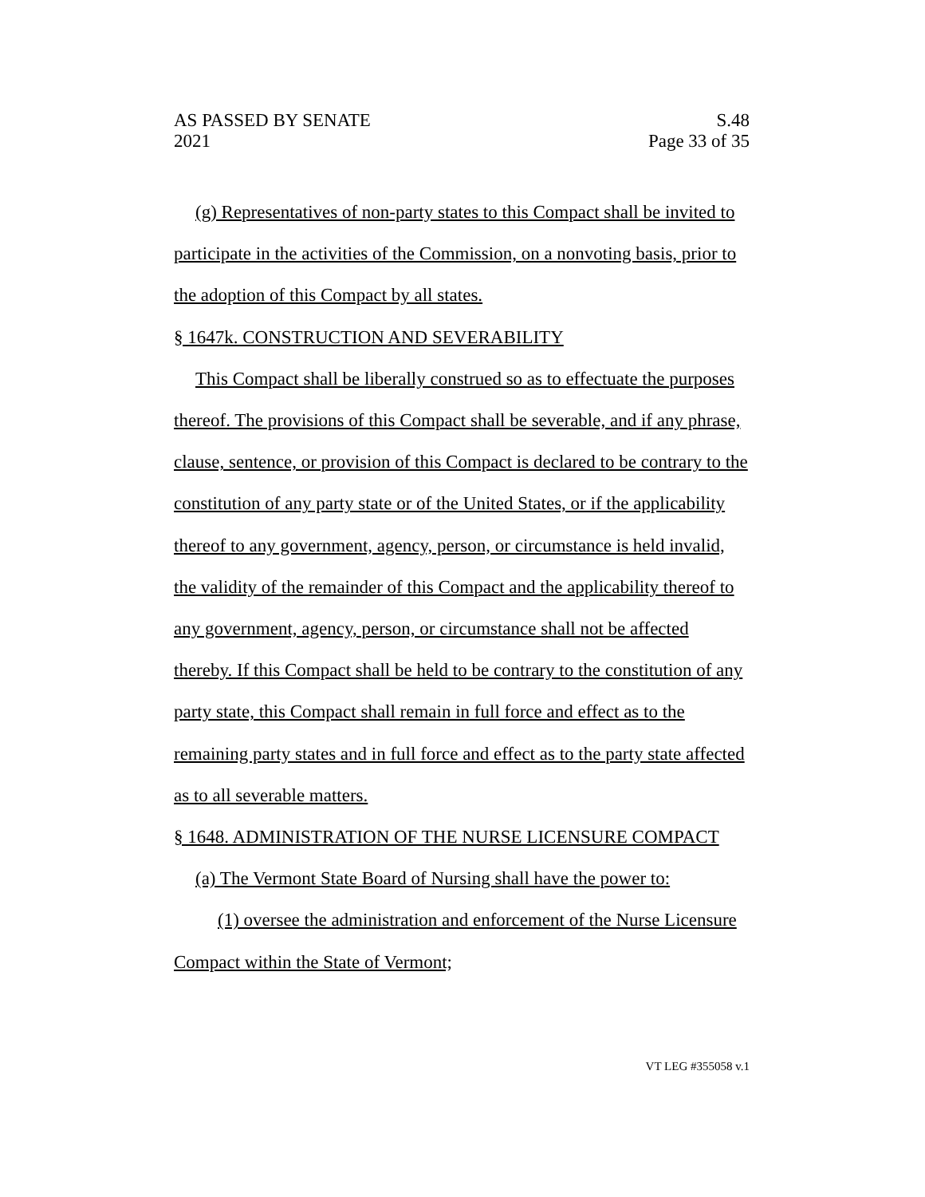AS PASSED BY SENATE
2021
S.48
Page 33 of 35
(g) Representatives of non-party states to this Compact shall be invited to participate in the activities of the Commission, on a nonvoting basis, prior to the adoption of this Compact by all states.
§ 1647k. CONSTRUCTION AND SEVERABILITY
This Compact shall be liberally construed so as to effectuate the purposes thereof. The provisions of this Compact shall be severable, and if any phrase, clause, sentence, or provision of this Compact is declared to be contrary to the constitution of any party state or of the United States, or if the applicability thereof to any government, agency, person, or circumstance is held invalid, the validity of the remainder of this Compact and the applicability thereof to any government, agency, person, or circumstance shall not be affected thereby. If this Compact shall be held to be contrary to the constitution of any party state, this Compact shall remain in full force and effect as to the remaining party states and in full force and effect as to the party state affected as to all severable matters.
§ 1648. ADMINISTRATION OF THE NURSE LICENSURE COMPACT
(a) The Vermont State Board of Nursing shall have the power to:
(1) oversee the administration and enforcement of the Nurse Licensure Compact within the State of Vermont;
VT LEG #355058 v.1